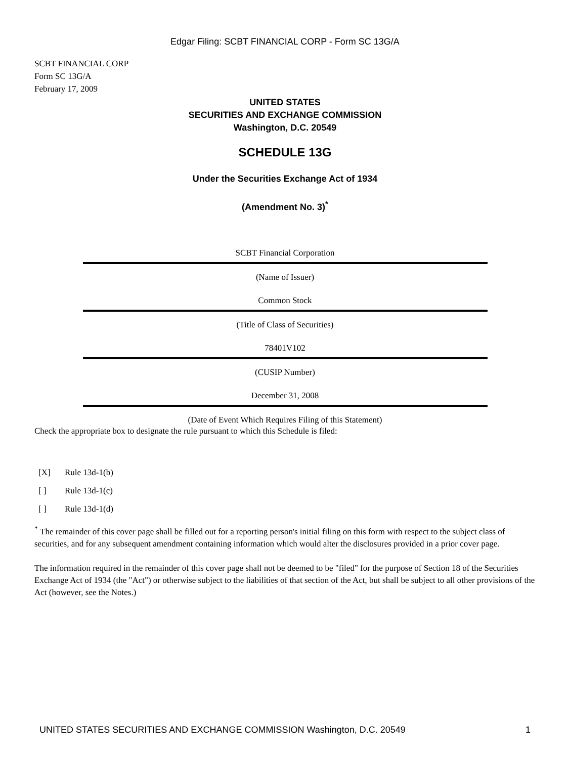Edgar Filing: SCBT FINANCIAL CORP - Form SC 13G/A
SCBT FINANCIAL CORP
Form SC 13G/A
February 17, 2009
UNITED STATES
SECURITIES AND EXCHANGE COMMISSION
Washington, D.C. 20549
SCHEDULE 13G
Under the Securities Exchange Act of 1934
(Amendment No. 3)<sup>*</sup>
SCBT Financial Corporation
(Name of Issuer)
Common Stock
(Title of Class of Securities)
78401V102
(CUSIP Number)
December 31, 2008
(Date of Event Which Requires Filing of this Statement)
Check the appropriate box to designate the rule pursuant to which this Schedule is filed:
[X] Rule 13d-1(b)
[ ] Rule 13d-1(c)
[ ] Rule 13d-1(d)
<sup>*</sup> The remainder of this cover page shall be filled out for a reporting person's initial filing on this form with respect to the subject class of securities, and for any subsequent amendment containing information which would alter the disclosures provided in a prior cover page.
The information required in the remainder of this cover page shall not be deemed to be "filed" for the purpose of Section 18 of the Securities Exchange Act of 1934 (the "Act") or otherwise subject to the liabilities of that section of the Act, but shall be subject to all other provisions of the Act (however, see the Notes.)
UNITED STATES SECURITIES AND EXCHANGE COMMISSION Washington, D.C. 20549 1